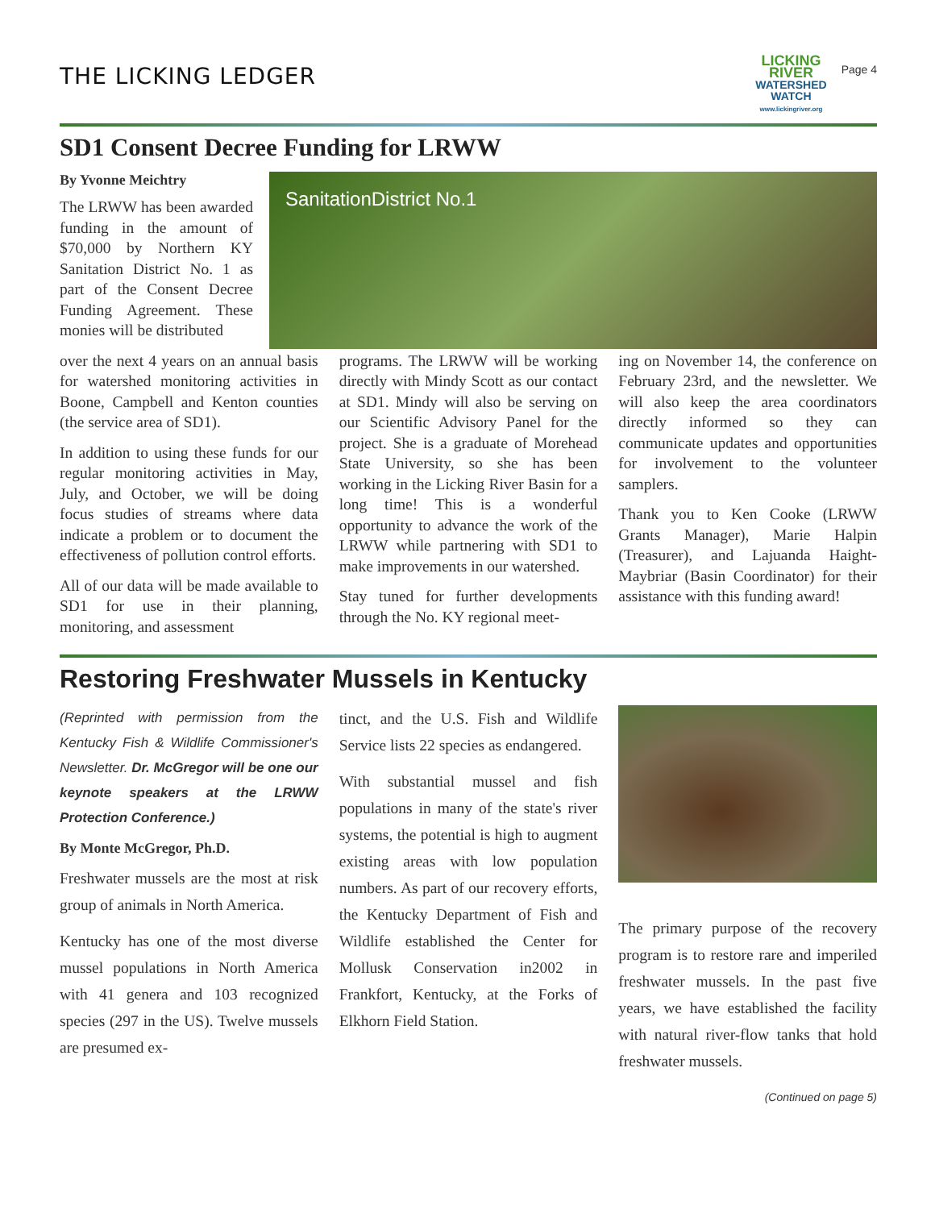THE LICKING LEDGER
LICKING
RIVER
WATERSHED
WATCH
www.lickingriver.org
Page 4
SD1 Consent Decree Funding for LRWW
By Yvonne Meichtry
The LRWW has been awarded funding in the amount of $70,000 by Northern KY Sanitation District No. 1 as part of the Consent Decree Funding Agreement. These monies will be distributed
SanitationDistrict No.1
over the next 4 years on an annual basis for watershed monitoring activities in Boone, Campbell and Kenton counties (the service area of SD1).
In addition to using these funds for our regular monitoring activities in May, July, and October, we will be doing focus studies of streams where data indicate a problem or to document the effectiveness of pollution control efforts.
All of our data will be made available to SD1 for use in their planning, monitoring, and assessment
programs. The LRWW will be working directly with Mindy Scott as our contact at SD1. Mindy will also be serving on our Scientific Advisory Panel for the project. She is a graduate of Morehead State University, so she has been working in the Licking River Basin for a long time! This is a wonderful opportunity to advance the work of the LRWW while partnering with SD1 to make improvements in our watershed.
Stay tuned for further developments through the No. KY regional meet-
ing on November 14, the conference on February 23rd, and the newsletter. We will also keep the area coordinators directly informed so they can communicate updates and opportunities for involvement to the volunteer samplers.
Thank you to Ken Cooke (LRWW Grants Manager), Marie Halpin (Treasurer), and Lajuanda Haight-Maybriar (Basin Coordinator) for their assistance with this funding award!
Restoring Freshwater Mussels in Kentucky
(Reprinted with permission from the Kentucky Fish & Wildlife Commissioner's Newsletter. Dr. McGregor will be one our keynote speakers at the LRWW Protection Conference.)
By Monte McGregor, Ph.D.
Freshwater mussels are the most at risk group of animals in North America.
Kentucky has one of the most diverse mussel populations in North America with 41 genera and 103 recognized species (297 in the US). Twelve mussels are presumed ex-
tinct, and the U.S. Fish and Wildlife Service lists 22 species as endangered.
With substantial mussel and fish populations in many of the state's river systems, the potential is high to augment existing areas with low population numbers. As part of our recovery efforts, the Kentucky Department of Fish and Wildlife established the Center for Mollusk Conservation in2002 in Frankfort, Kentucky, at the Forks of Elkhorn Field Station.
The primary purpose of the recovery program is to restore rare and imperiled freshwater mussels. In the past five years, we have established the facility with natural river-flow tanks that hold freshwater mussels.
(Continued on page 5)